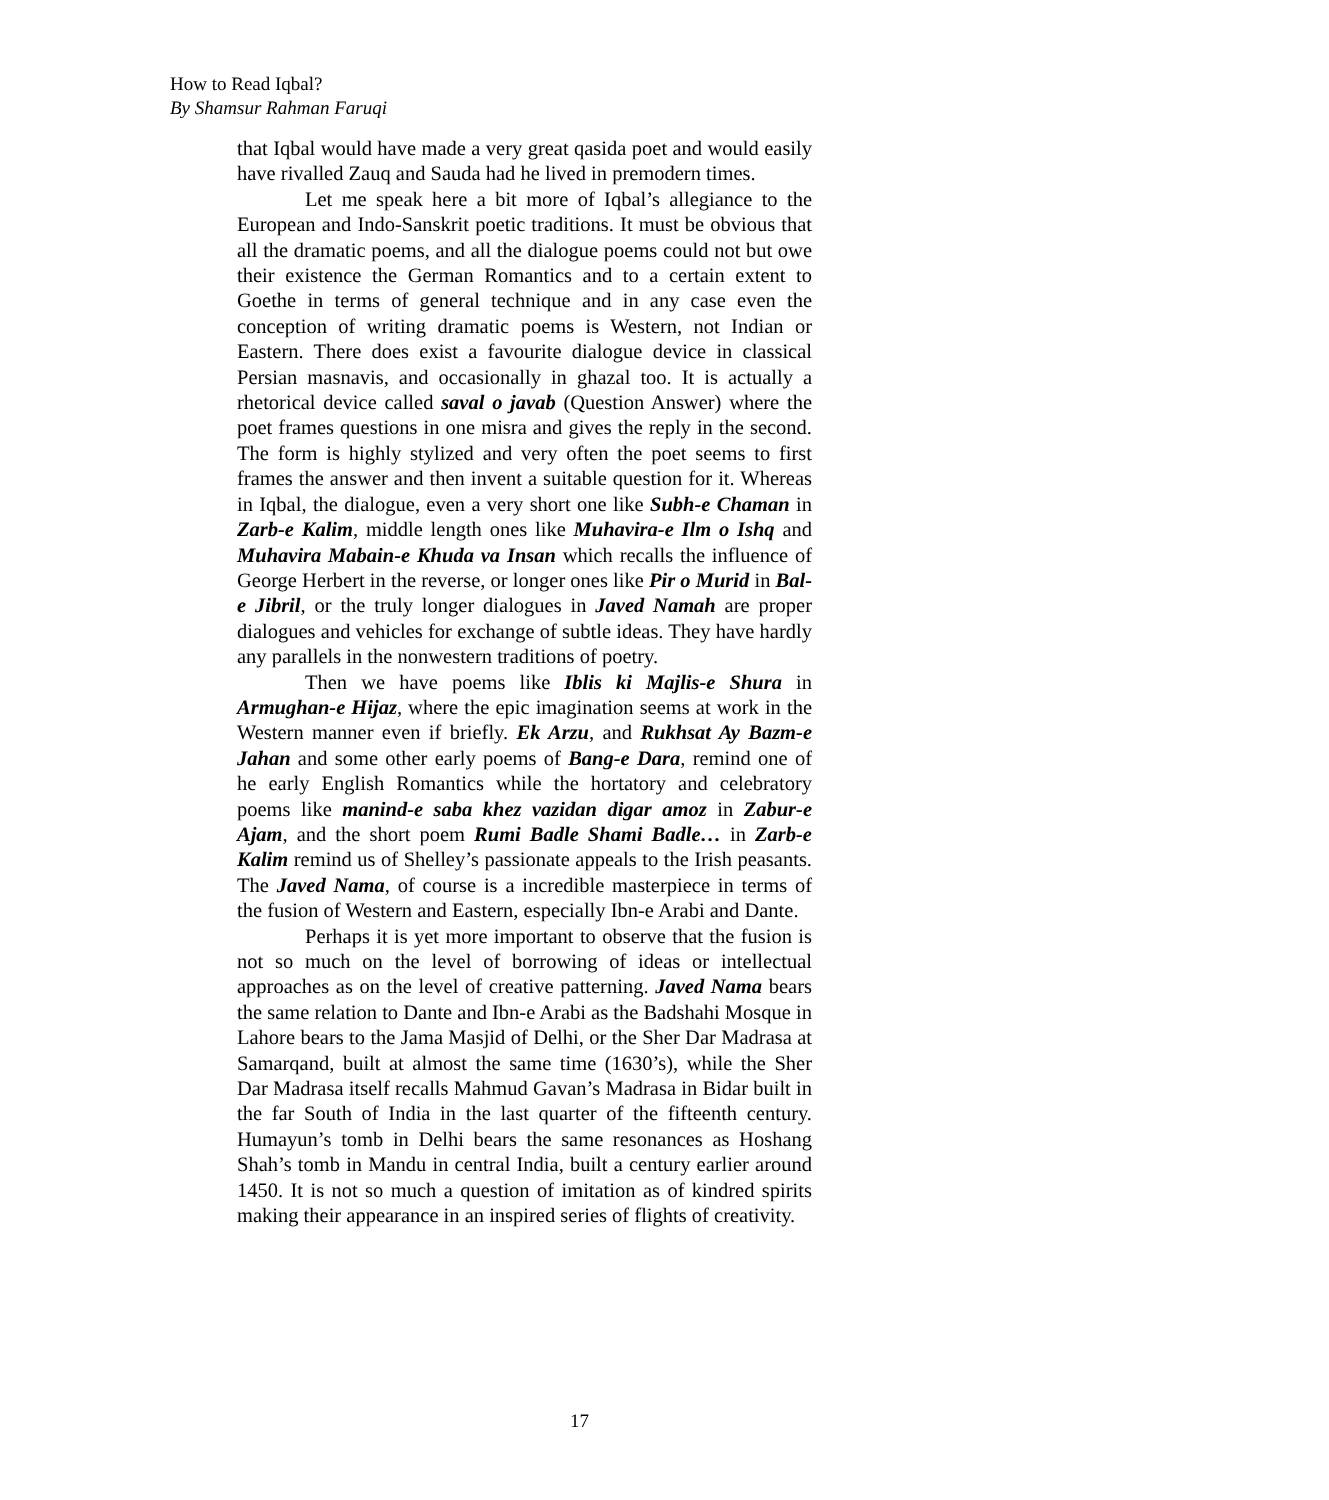How to Read Iqbal?
By Shamsur Rahman Faruqi
that Iqbal would have made a very great qasida poet and would easily have rivalled Zauq and Sauda had he lived in premodern times.
Let me speak here a bit more of Iqbal’s allegiance to the European and Indo-Sanskrit poetic traditions. It must be obvious that all the dramatic poems, and all the dialogue poems could not but owe their existence the German Romantics and to a certain extent to Goethe in terms of general technique and in any case even the conception of writing dramatic poems is Western, not Indian or Eastern. There does exist a favourite dialogue device in classical Persian masnavis, and occasionally in ghazal too. It is actually a rhetorical device called saval o javab (Question Answer) where the poet frames questions in one misra and gives the reply in the second. The form is highly stylized and very often the poet seems to first frames the answer and then invent a suitable question for it. Whereas in Iqbal, the dialogue, even a very short one like Subh-e Chaman in Zarb-e Kalim, middle length ones like Muhavira-e Ilm o Ishq and Muhavira Mabain-e Khuda va Insan which recalls the influence of George Herbert in the reverse, or longer ones like Pir o Murid in Bal-e Jibril, or the truly longer dialogues in Javed Namah are proper dialogues and vehicles for exchange of subtle ideas. They have hardly any parallels in the nonwestern traditions of poetry.
Then we have poems like Iblis ki Majlis-e Shura in Armughan-e Hijaz, where the epic imagination seems at work in the Western manner even if briefly. Ek Arzu, and Rukhsat Ay Bazm-e Jahan and some other early poems of Bang-e Dara, remind one of he early English Romantics while the hortatory and celebratory poems like manind-e saba khez vazidan digar amoz in Zabur-e Ajam, and the short poem Rumi Badle Shami Badle… in Zarb-e Kalim remind us of Shelley’s passionate appeals to the Irish peasants. The Javed Nama, of course is a incredible masterpiece in terms of the fusion of Western and Eastern, especially Ibn-e Arabi and Dante.
Perhaps it is yet more important to observe that the fusion is not so much on the level of borrowing of ideas or intellectual approaches as on the level of creative patterning. Javed Nama bears the same relation to Dante and Ibn-e Arabi as the Badshahi Mosque in Lahore bears to the Jama Masjid of Delhi, or the Sher Dar Madrasa at Samarqand, built at almost the same time (1630’s), while the Sher Dar Madrasa itself recalls Mahmud Gavan’s Madrasa in Bidar built in the far South of India in the last quarter of the fifteenth century. Humayun’s tomb in Delhi bears the same resonances as Hoshang Shah’s tomb in Mandu in central India, built a century earlier around 1450. It is not so much a question of imitation as of kindred spirits making their appearance in an inspired series of flights of creativity.
17